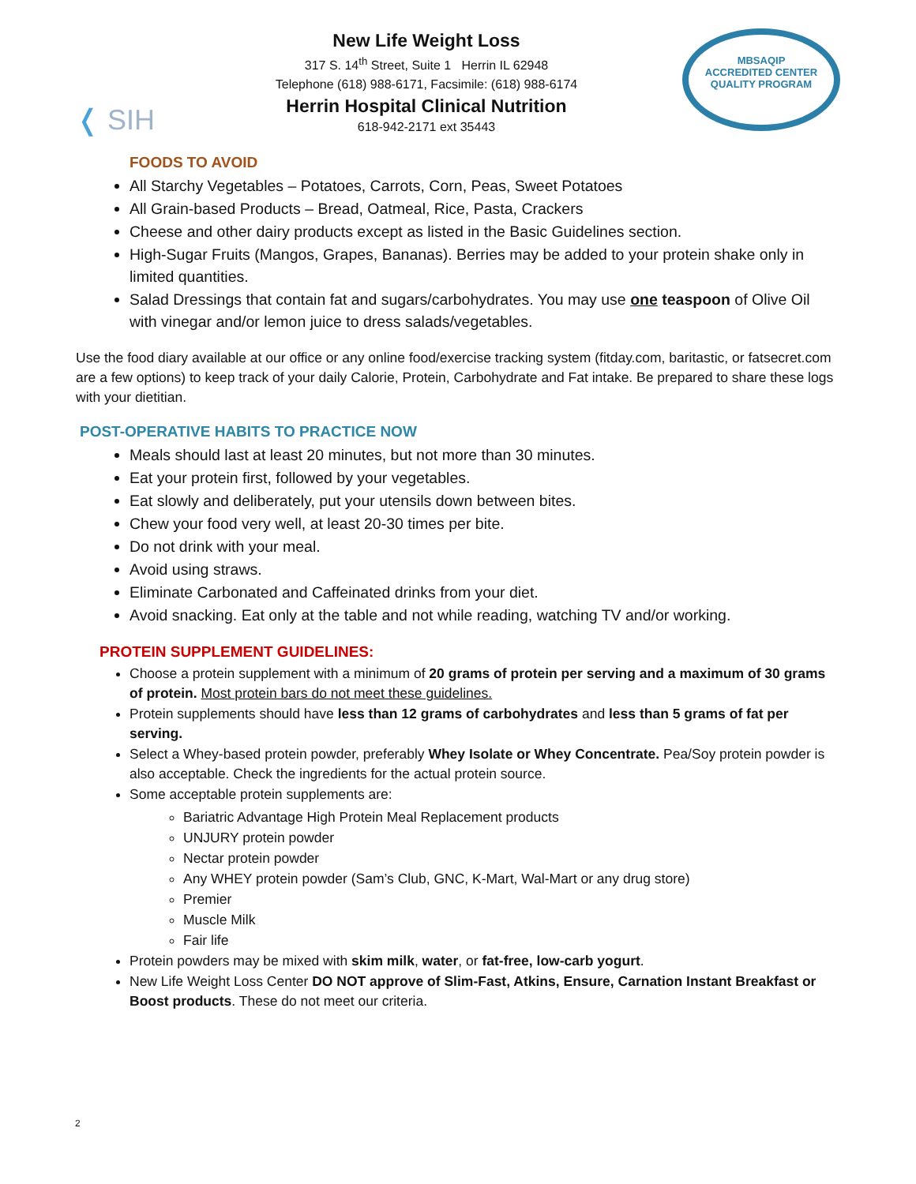❬ SIH
New Life Weight Loss
317 S. 14<sup>th</sup> Street, Suite 1 Herrin IL 62948
Telephone (618) 988-6171, Facsimile: (618) 988-6174
Herrin Hospital Clinical Nutrition
618-942-2171 ext 35443
MBSAQIP
ACCREDITED CENTER
QUALITY PROGRAM
FOODS TO AVOID
All Starchy Vegetables – Potatoes, Carrots, Corn, Peas, Sweet Potatoes
All Grain-based Products – Bread, Oatmeal, Rice, Pasta, Crackers
Cheese and other dairy products except as listed in the Basic Guidelines section.
High-Sugar Fruits (Mangos, Grapes, Bananas). Berries may be added to your protein shake only in limited quantities.
Salad Dressings that contain fat and sugars/carbohydrates. You may use one teaspoon of Olive Oil with vinegar and/or lemon juice to dress salads/vegetables.
Use the food diary available at our office or any online food/exercise tracking system (fitday.com, baritastic, or fatsecret.com are a few options) to keep track of your daily Calorie, Protein, Carbohydrate and Fat intake. Be prepared to share these logs with your dietitian.
POST-OPERATIVE HABITS TO PRACTICE NOW
Meals should last at least 20 minutes, but not more than 30 minutes.
Eat your protein first, followed by your vegetables.
Eat slowly and deliberately, put your utensils down between bites.
Chew your food very well, at least 20-30 times per bite.
Do not drink with your meal.
Avoid using straws.
Eliminate Carbonated and Caffeinated drinks from your diet.
Avoid snacking. Eat only at the table and not while reading, watching TV and/or working.
PROTEIN SUPPLEMENT GUIDELINES:
Choose a protein supplement with a minimum of 20 grams of protein per serving and a maximum of 30 grams of protein. Most protein bars do not meet these guidelines.
Protein supplements should have less than 12 grams of carbohydrates and less than 5 grams of fat per serving.
Select a Whey-based protein powder, preferably Whey Isolate or Whey Concentrate. Pea/Soy protein powder is also acceptable. Check the ingredients for the actual protein source.
Some acceptable protein supplements are:
Bariatric Advantage High Protein Meal Replacement products
UNJURY protein powder
Nectar protein powder
Any WHEY protein powder (Sam’s Club, GNC, K-Mart, Wal-Mart or any drug store)
Premier
Muscle Milk
Fair life
Protein powders may be mixed with skim milk, water, or fat-free, low-carb yogurt.
New Life Weight Loss Center DO NOT approve of Slim-Fast, Atkins, Ensure, Carnation Instant Breakfast or Boost products. These do not meet our criteria.
2